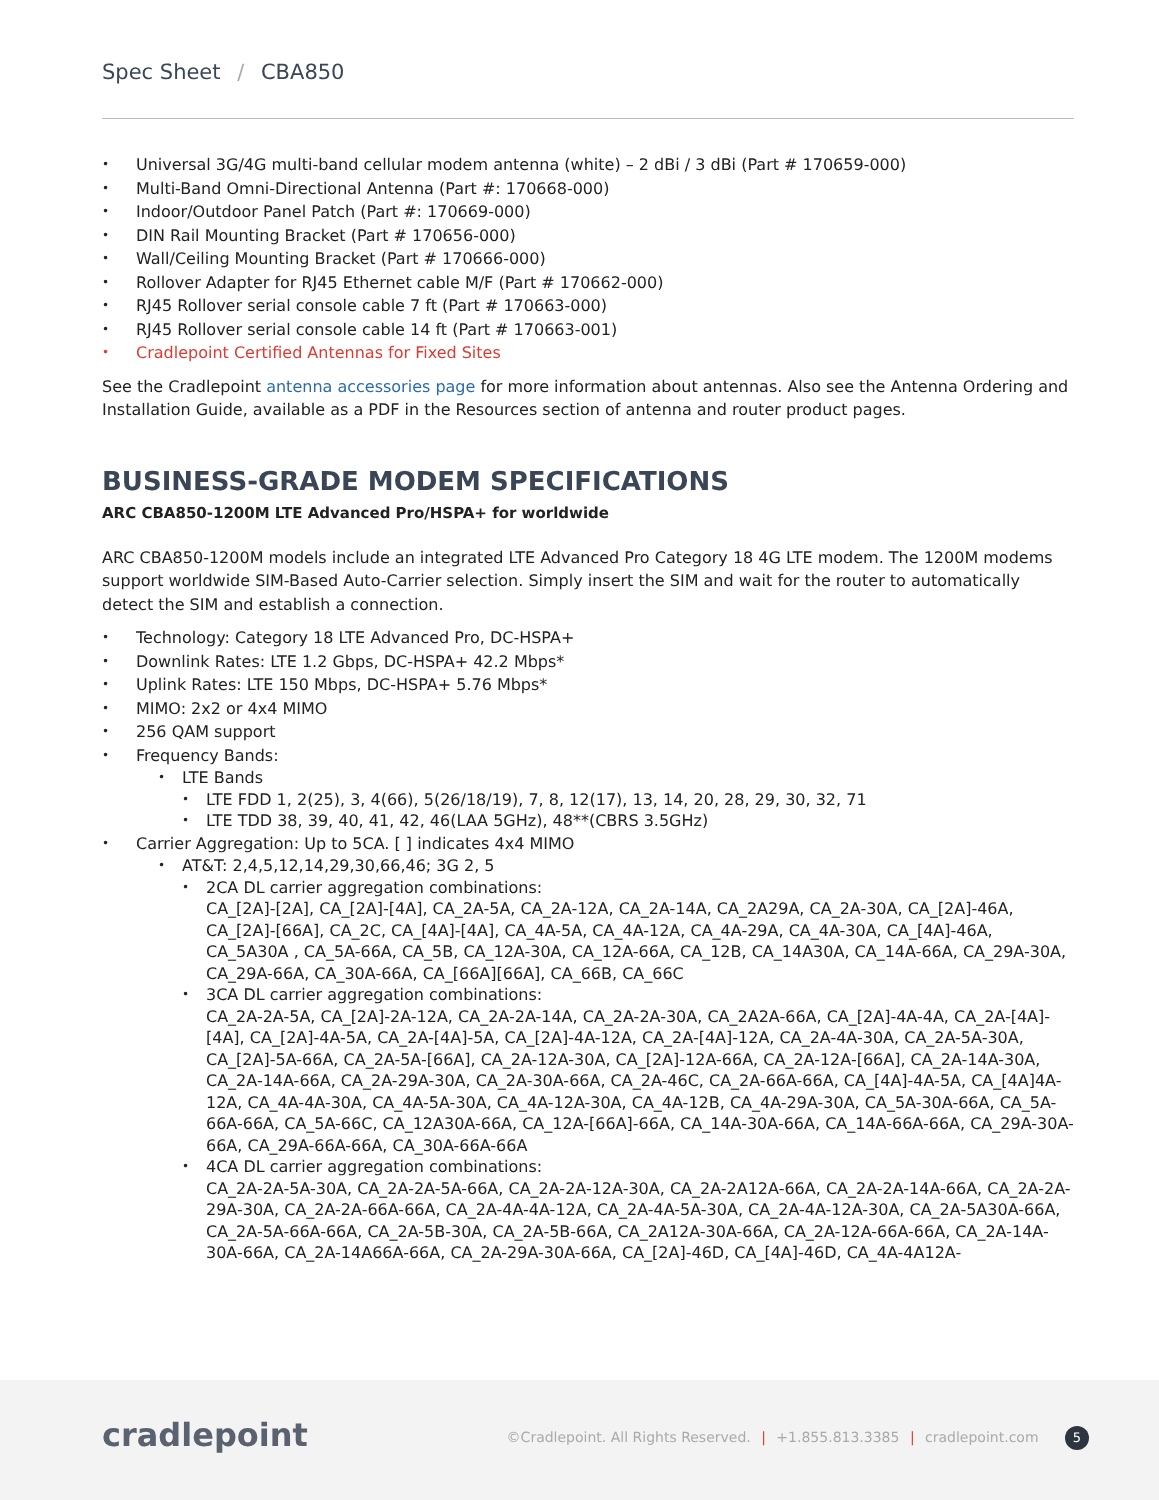Spec Sheet / CBA850
Universal 3G/4G multi-band cellular modem antenna (white) – 2 dBi / 3 dBi (Part # 170659-000)
Multi-Band Omni-Directional Antenna (Part #: 170668-000)
Indoor/Outdoor Panel Patch (Part #: 170669-000)
DIN Rail Mounting Bracket (Part # 170656-000)
Wall/Ceiling Mounting Bracket (Part # 170666-000)
Rollover Adapter for RJ45 Ethernet cable M/F (Part # 170662-000)
RJ45 Rollover serial console cable 7 ft (Part # 170663-000)
RJ45 Rollover serial console cable 14 ft (Part # 170663-001)
Cradlepoint Certified Antennas for Fixed Sites
See the Cradlepoint antenna accessories page for more information about antennas. Also see the Antenna Ordering and Installation Guide, available as a PDF in the Resources section of antenna and router product pages.
BUSINESS-GRADE MODEM SPECIFICATIONS
ARC CBA850-1200M LTE Advanced Pro/HSPA+ for worldwide
ARC CBA850-1200M models include an integrated LTE Advanced Pro Category 18 4G LTE modem. The 1200M modems support worldwide SIM-Based Auto-Carrier selection. Simply insert the SIM and wait for the router to automatically detect the SIM and establish a connection.
Technology: Category 18 LTE Advanced Pro, DC-HSPA+
Downlink Rates: LTE 1.2 Gbps, DC-HSPA+ 42.2 Mbps*
Uplink Rates: LTE 150 Mbps, DC-HSPA+ 5.76 Mbps*
MIMO: 2x2 or 4x4 MIMO
256 QAM support
Frequency Bands:
LTE Bands
LTE FDD 1, 2(25), 3, 4(66), 5(26/18/19), 7, 8, 12(17), 13, 14, 20, 28, 29, 30, 32, 71
LTE TDD 38, 39, 40, 41, 42, 46(LAA 5GHz), 48**(CBRS 3.5GHz)
Carrier Aggregation: Up to 5CA. [ ] indicates 4x4 MIMO
AT&T: 2,4,5,12,14,29,30,66,46; 3G 2, 5
2CA DL carrier aggregation combinations:
CA_[2A]-[2A], CA_[2A]-[4A], CA_2A-5A, CA_2A-12A, CA_2A-14A, CA_2A29A, CA_2A-30A, CA_[2A]-46A, CA_[2A]-[66A], CA_2C, CA_[4A]-[4A], CA_4A-5A, CA_4A-12A, CA_4A-29A, CA_4A-30A, CA_[4A]-46A, CA_5A30A , CA_5A-66A, CA_5B, CA_12A-30A, CA_12A-66A, CA_12B, CA_14A30A, CA_14A-66A, CA_29A-30A, CA_29A-66A, CA_30A-66A, CA_[66A][66A], CA_66B, CA_66C
3CA DL carrier aggregation combinations:
CA_2A-2A-5A, CA_[2A]-2A-12A, CA_2A-2A-14A, CA_2A-2A-30A, CA_2A2A-66A, CA_[2A]-4A-4A, CA_2A-[4A]-[4A], CA_[2A]-4A-5A, CA_2A-[4A]-5A, CA_[2A]-4A-12A, CA_2A-[4A]-12A, CA_2A-4A-30A, CA_2A-5A-30A, CA_[2A]-5A-66A, CA_2A-5A-[66A], CA_2A-12A-30A, CA_[2A]-12A-66A, CA_2A-12A-[66A], CA_2A-14A-30A, CA_2A-14A-66A, CA_2A-29A-30A, CA_2A-30A-66A, CA_2A-46C, CA_2A-66A-66A, CA_[4A]-4A-5A, CA_[4A]4A-12A, CA_4A-4A-30A, CA_4A-5A-30A, CA_4A-12A-30A, CA_4A-12B, CA_4A-29A-30A, CA_5A-30A-66A, CA_5A-66A-66A, CA_5A-66C, CA_12A30A-66A, CA_12A-[66A]-66A, CA_14A-30A-66A, CA_14A-66A-66A, CA_29A-30A-66A, CA_29A-66A-66A, CA_30A-66A-66A
4CA DL carrier aggregation combinations:
CA_2A-2A-5A-30A, CA_2A-2A-5A-66A, CA_2A-2A-12A-30A, CA_2A-2A12A-66A, CA_2A-2A-14A-66A, CA_2A-2A-29A-30A, CA_2A-2A-66A-66A, CA_2A-4A-4A-12A, CA_2A-4A-5A-30A, CA_2A-4A-12A-30A, CA_2A-5A30A-66A, CA_2A-5A-66A-66A, CA_2A-5B-30A, CA_2A-5B-66A, CA_2A12A-30A-66A, CA_2A-12A-66A-66A, CA_2A-14A-30A-66A, CA_2A-14A66A-66A, CA_2A-29A-30A-66A, CA_[2A]-46D, CA_[4A]-46D, CA_4A-4A12A-
cradlepoint
©Cradlepoint. All Rights Reserved. | +1.855.813.3385 | cradlepoint.com 5